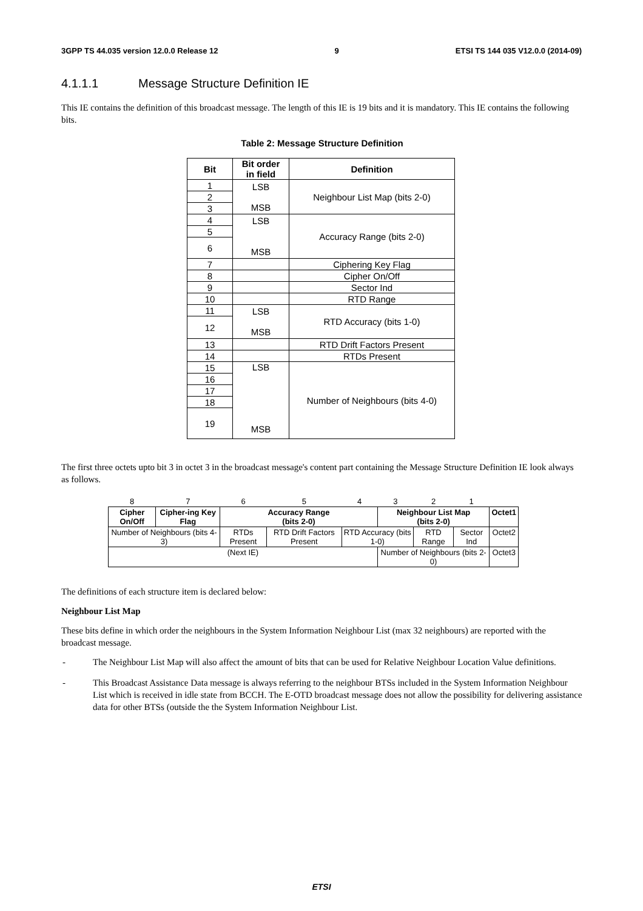3GPP TS 44.035 version 12.0.0 Release 12 9 ETSI TS 144 035 V12.0.0 (2014-09)
4.1.1.1 Message Structure Definition IE
This IE contains the definition of this broadcast message. The length of this IE is 19 bits and it is mandatory. This IE contains the following bits.
Table 2: Message Structure Definition
| Bit | Bit order in field | Definition |
| --- | --- | --- |
| 1 | LSB MSB | Neighbour List Map (bits 2-0) |
| 2 | | |
| 3 | | |
| 4 | LSB MSB | Accuracy Range (bits 2-0) |
| 5 | | |
| 6 | | |
| 7 | | Ciphering Key Flag |
| 8 | | Cipher On/Off |
| 9 | | Sector Ind |
| 10 | | RTD Range |
| 11 | LSB MSB | RTD Accuracy (bits 1-0) |
| 12 | | |
| 13 | | RTD Drift Factors Present |
| 14 | | RTDs Present |
| 15 | LSB MSB | Number of Neighbours (bits 4-0) |
| 16 | | |
| 17 | | |
| 18 | | |
| 19 | | |
The first three octets upto bit 3 in octet 3 in the broadcast message's content part containing the Message Structure Definition IE look always as follows.
| 8 | 7 | 6 | 5 | 4 | 3 | 2 | 1 | |
| Cipher On/Off | Cipher-ing Key Flag | Accuracy Range (bits 2-0) | | | Neighbour List Map (bits 2-0) | | | Octet1 |
| Number of Neighbours (bits 4-3) | | RTDs Present | RTD Drift Factors Present | RTD Accuracy (bits 1-0) | | RTD Range | Sector Ind | Octet2 |
| (Next IE) | | | | | Number of Neighbours (bits 2-0) | | | Octet3 |
The definitions of each structure item is declared below:
Neighbour List Map
These bits define in which order the neighbours in the System Information Neighbour List (max 32 neighbours) are reported with the broadcast message.
- The Neighbour List Map will also affect the amount of bits that can be used for Relative Neighbour Location Value definitions.
- This Broadcast Assistance Data message is always referring to the neighbour BTSs included in the System Information Neighbour List which is received in idle state from BCCH. The E-OTD broadcast message does not allow the possibility for delivering assistance data for other BTSs (outside the the System Information Neighbour List.
ETSI